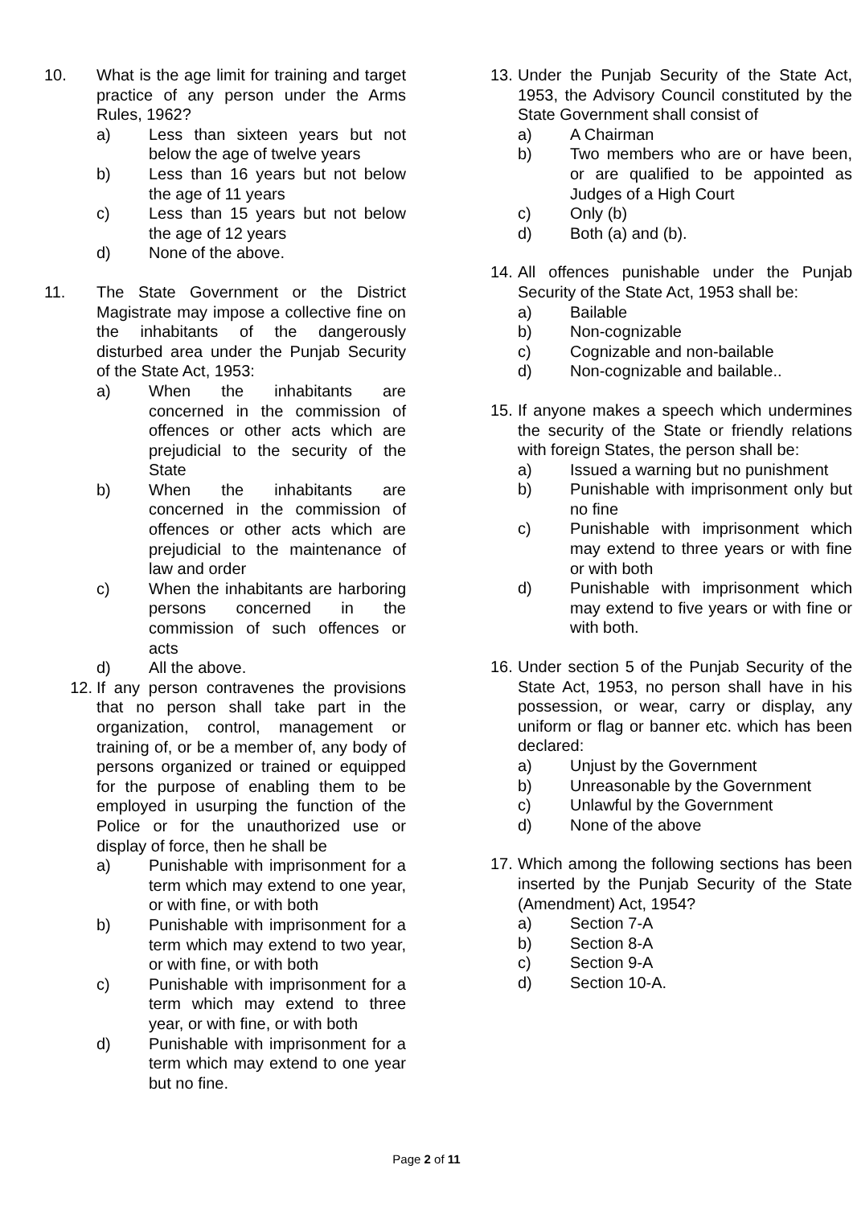10. What is the age limit for training and target practice of any person under the Arms Rules, 1962?
a) Less than sixteen years but not below the age of twelve years
b) Less than 16 years but not below the age of 11 years
c) Less than 15 years but not below the age of 12 years
d) None of the above.
11. The State Government or the District Magistrate may impose a collective fine on the inhabitants of the dangerously disturbed area under the Punjab Security of the State Act, 1953:
a) When the inhabitants are concerned in the commission of offences or other acts which are prejudicial to the security of the State
b) When the inhabitants are concerned in the commission of offences or other acts which are prejudicial to the maintenance of law and order
c) When the inhabitants are harboring persons concerned in the commission of such offences or acts
d) All the above.
12. If any person contravenes the provisions that no person shall take part in the organization, control, management or training of, or be a member of, any body of persons organized or trained or equipped for the purpose of enabling them to be employed in usurping the function of the Police or for the unauthorized use or display of force, then he shall be
a) Punishable with imprisonment for a term which may extend to one year, or with fine, or with both
b) Punishable with imprisonment for a term which may extend to two year, or with fine, or with both
c) Punishable with imprisonment for a term which may extend to three year, or with fine, or with both
d) Punishable with imprisonment for a term which may extend to one year but no fine.
13. Under the Punjab Security of the State Act, 1953, the Advisory Council constituted by the State Government shall consist of
a) A Chairman
b) Two members who are or have been, or are qualified to be appointed as Judges of a High Court
c) Only (b)
d) Both (a) and (b).
14. All offences punishable under the Punjab Security of the State Act, 1953 shall be:
a) Bailable
b) Non-cognizable
c) Cognizable and non-bailable
d) Non-cognizable and bailable..
15. If anyone makes a speech which undermines the security of the State or friendly relations with foreign States, the person shall be:
a) Issued a warning but no punishment
b) Punishable with imprisonment only but no fine
c) Punishable with imprisonment which may extend to three years or with fine or with both
d) Punishable with imprisonment which may extend to five years or with fine or with both.
16. Under section 5 of the Punjab Security of the State Act, 1953, no person shall have in his possession, or wear, carry or display, any uniform or flag or banner etc. which has been declared:
a) Unjust by the Government
b) Unreasonable by the Government
c) Unlawful by the Government
d) None of the above
17. Which among the following sections has been inserted by the Punjab Security of the State (Amendment) Act, 1954?
a) Section 7-A
b) Section 8-A
c) Section 9-A
d) Section 10-A.
Page 2 of 11